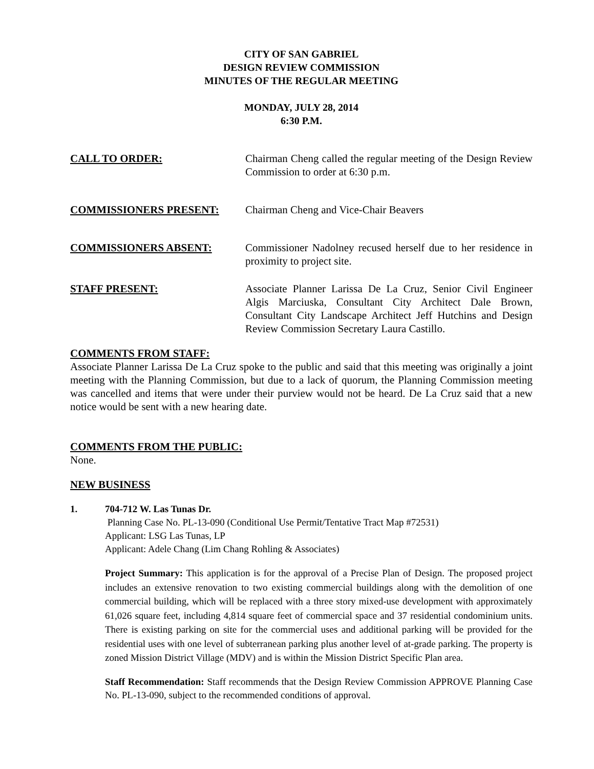CITY OF SAN GABRIEL
DESIGN REVIEW COMMISSION
MINUTES OF THE REGULAR MEETING
MONDAY, JULY 28, 2014
6:30 P.M.
CALL TO ORDER: Chairman Cheng called the regular meeting of the Design Review Commission to order at 6:30 p.m.
COMMISSIONERS PRESENT: Chairman Cheng and Vice-Chair Beavers
COMMISSIONERS ABSENT: Commissioner Nadolney recused herself due to her residence in proximity to project site.
STAFF PRESENT: Associate Planner Larissa De La Cruz, Senior Civil Engineer Algis Marciuska, Consultant City Architect Dale Brown, Consultant City Landscape Architect Jeff Hutchins and Design Review Commission Secretary Laura Castillo.
COMMENTS FROM STAFF:
Associate Planner Larissa De La Cruz spoke to the public and said that this meeting was originally a joint meeting with the Planning Commission, but due to a lack of quorum, the Planning Commission meeting was cancelled and items that were under their purview would not be heard. De La Cruz said that a new notice would be sent with a new hearing date.
COMMENTS FROM THE PUBLIC:
None.
NEW BUSINESS
1. 704-712 W. Las Tunas Dr.
Planning Case No. PL-13-090 (Conditional Use Permit/Tentative Tract Map #72531)
Applicant: LSG Las Tunas, LP
Applicant: Adele Chang (Lim Chang Rohling & Associates)
Project Summary: This application is for the approval of a Precise Plan of Design. The proposed project includes an extensive renovation to two existing commercial buildings along with the demolition of one commercial building, which will be replaced with a three story mixed-use development with approximately 61,026 square feet, including 4,814 square feet of commercial space and 37 residential condominium units. There is existing parking on site for the commercial uses and additional parking will be provided for the residential uses with one level of subterranean parking plus another level of at-grade parking. The property is zoned Mission District Village (MDV) and is within the Mission District Specific Plan area.
Staff Recommendation: Staff recommends that the Design Review Commission APPROVE Planning Case No. PL-13-090, subject to the recommended conditions of approval.